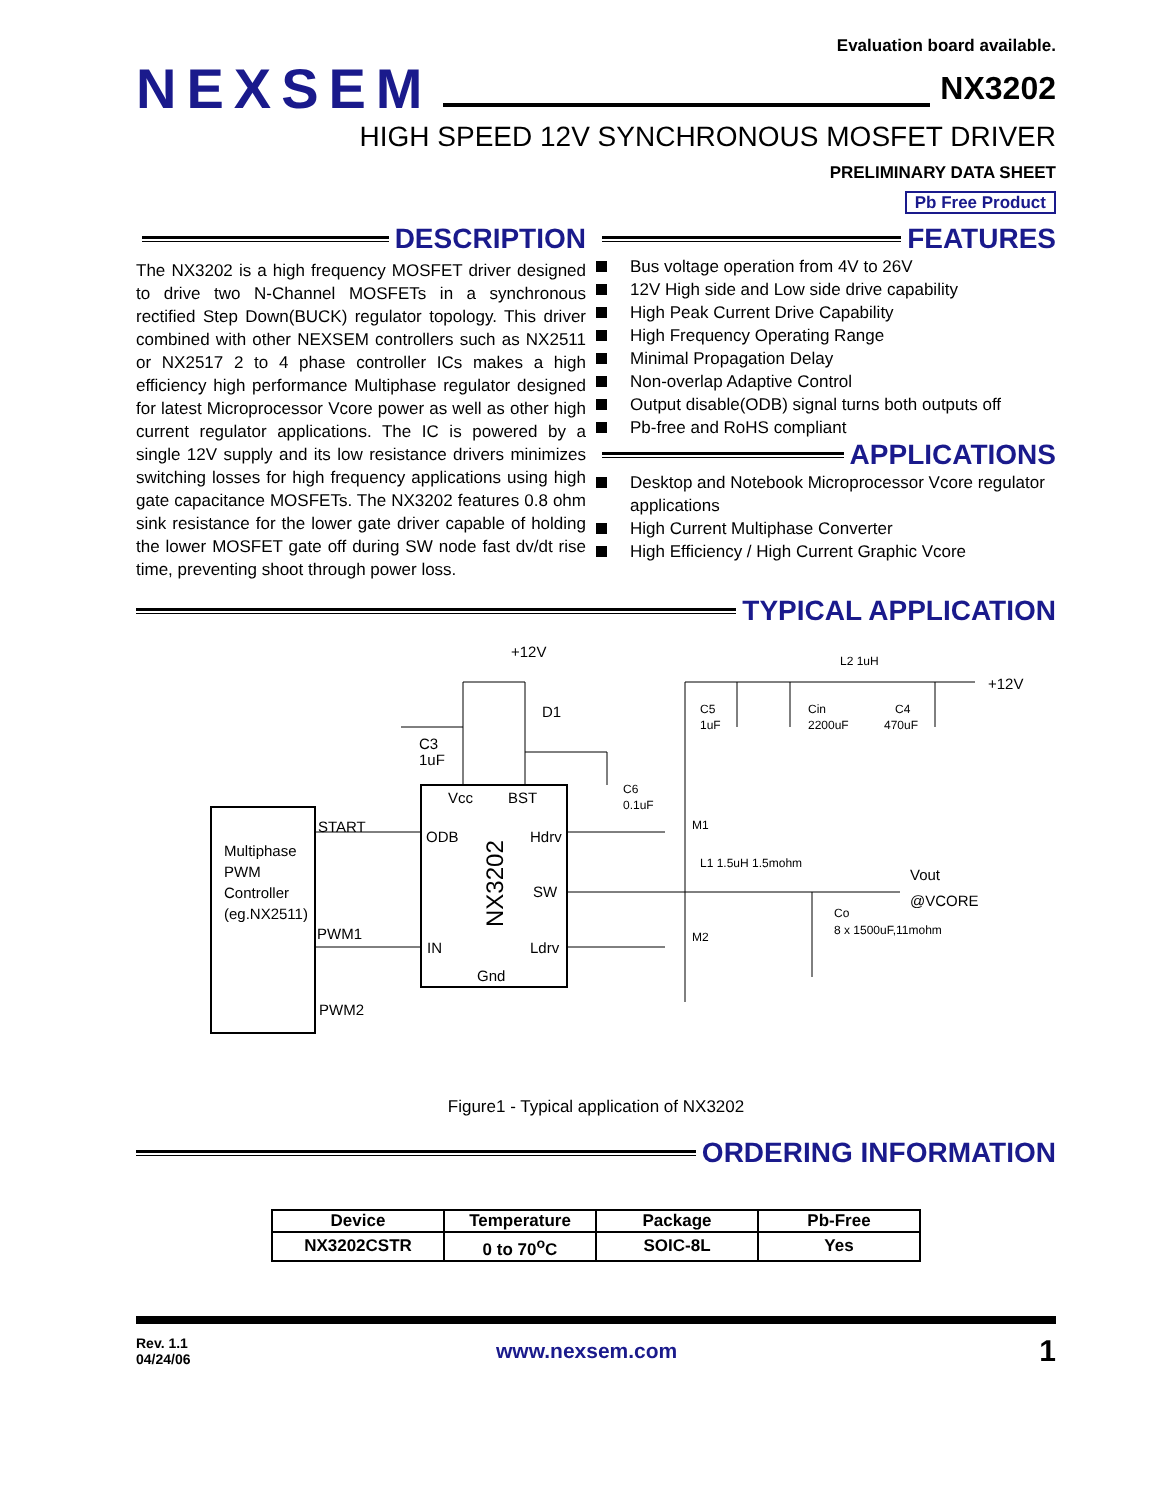Evaluation board available.
NEXSEM
NX3202
HIGH SPEED 12V SYNCHRONOUS MOSFET DRIVER
PRELIMINARY DATA SHEET
Pb Free Product
DESCRIPTION
The NX3202 is a high frequency MOSFET driver designed to drive two N-Channel MOSFETs in a synchronous rectified Step Down(BUCK) regulator topology. This driver combined with other NEXSEM controllers such as NX2511 or NX2517 2 to 4 phase controller ICs makes a high efficiency high performance Multiphase regulator designed for latest Microprocessor Vcore power as well as other high current regulator applications. The IC is powered by a single 12V supply and its low resistance drivers minimizes switching losses for high frequency applications using high gate capacitance MOSFETs. The NX3202 features 0.8 ohm sink resistance for the lower gate driver capable of holding the lower MOSFET gate off during SW node fast dv/dt rise time, preventing shoot through power loss.
FEATURES
Bus voltage operation from 4V to 26V
12V High side and Low side drive capability
High Peak Current Drive Capability
High Frequency Operating Range
Minimal Propagation Delay
Non-overlap Adaptive Control
Output disable(ODB) signal turns both outputs off
Pb-free and RoHS compliant
APPLICATIONS
Desktop and Notebook Microprocessor Vcore regulator applications
High Current Multiphase Converter
High Efficiency / High Current Graphic Vcore
TYPICAL APPLICATION
+12V
D1
C3
1uF
Vcc
BST
START
ODB
Hdrv
SW
Ldrv
IN
Gnd
Multiphase
PWM
Controller
(eg.NX2511)
PWM1
PWM2
NX3202
C6
0.1uF
M1
M2
C5
1uF
Cin
2200uF
C4
470uF
L2 1uH
+12V
L1 1.5uH 1.5mohm
Vout
@VCORE
Co
8 x 1500uF,11mohm
Figure1 - Typical application of NX3202
ORDERING INFORMATION
| Device | Temperature | Package | Pb-Free |
| --- | --- | --- | --- |
| NX3202CSTR | 0 to 70<sup>o</sup>C | SOIC-8L | Yes |
Rev. 1.1
04/24/06
www.nexsem.com
1